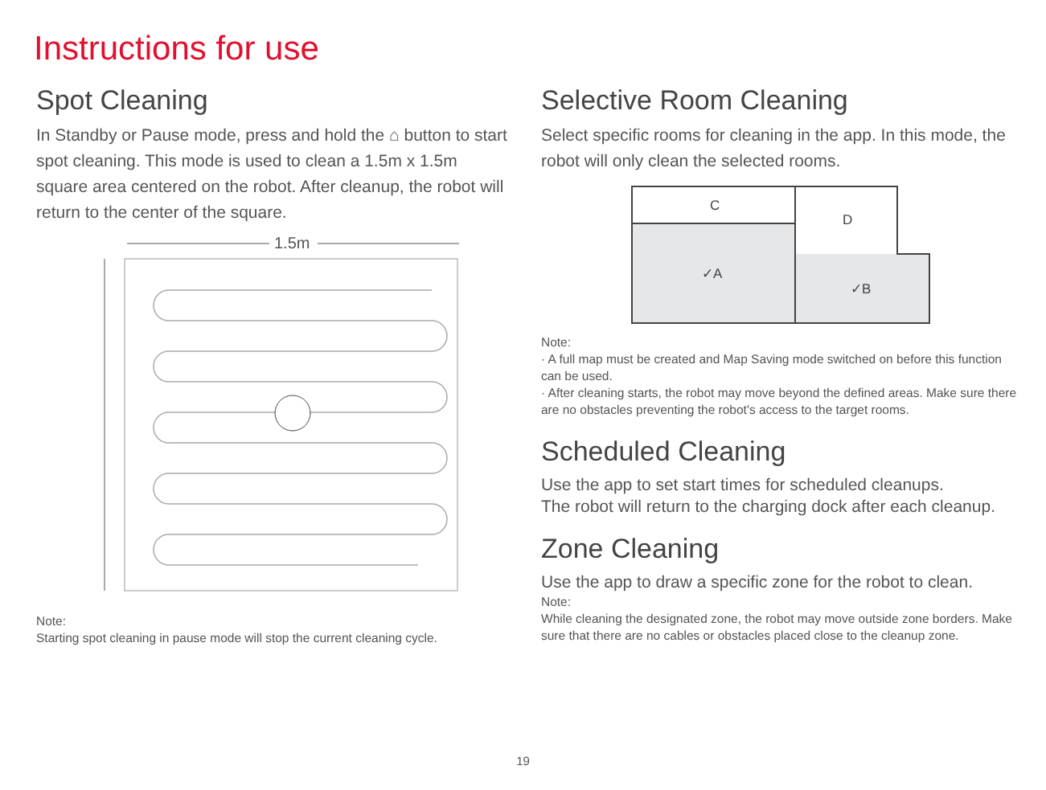Instructions for use
Spot Cleaning
In Standby or Pause mode, press and hold the ⌂ button to start spot cleaning. This mode is used to clean a 1.5m x 1.5m square area centered on the robot. After cleanup, the robot will return to the center of the square.
1.5m
Note:
Starting spot cleaning in pause mode will stop the current cleaning cycle.
Selective Room Cleaning
Select specific rooms for cleaning in the app. In this mode, the robot will only clean the selected rooms.
C
D
✓A
✓B
Note:
· A full map must be created and Map Saving mode switched on before this function can be used.
· After cleaning starts, the robot may move beyond the defined areas. Make sure there are no obstacles preventing the robot's access to the target rooms.
Scheduled Cleaning
Use the app to set start times for scheduled cleanups.
The robot will return to the charging dock after each cleanup.
Zone Cleaning
Use the app to draw a specific zone for the robot to clean.
Note:
While cleaning the designated zone, the robot may move outside zone borders. Make sure that there are no cables or obstacles placed close to the cleanup zone.
19